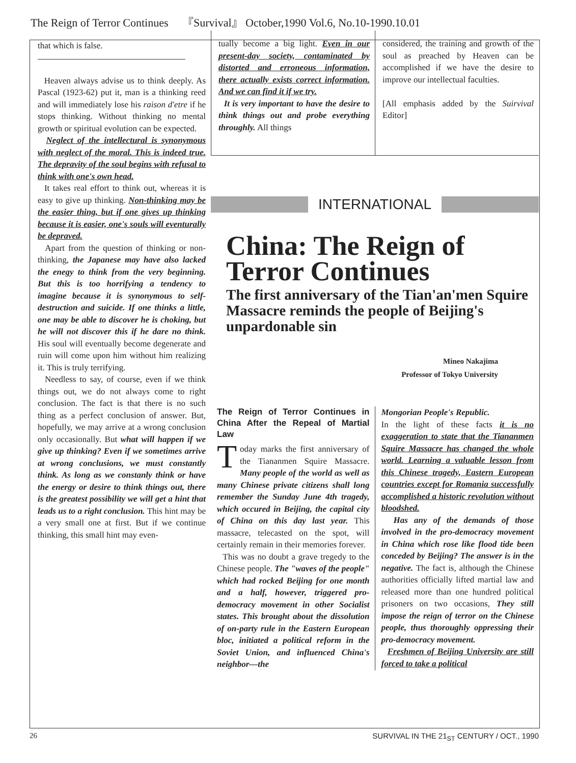The Reign of Terror Continues 『Survival』 October,1990 Vol.6, No.10-1990.10.01
that which is false.
Heaven always advise us to think deeply. As Pascal (1923-62) put it, man is a thinking reed and will immediately lose his raison d'etre if he stops thinking. Without thinking no mental growth or spiritual evolution can be expected.
Neglect of the intellectural is synonymous with neglect of the moral. This is indeed true. The depravity of the soul begins with refusal to think with one's own head.
It takes real effort to think out, whereas it is easy to give up thinking. Non-thinking may be the easier thing, but if one gives up thinking because it is easier, one's souls will eventurally be depraved.
Apart from the question of thinking or non-thinking, the Japanese may have also lacked the enegy to think from the very beginning. But this is too horrifying a tendency to imagine because it is synonymous to self-destruction and suicide. If one thinks a little, one may be able to discover he is choking, but he will not discover this if he dare no think. His soul will eventually become degenerate and ruin will come upon him without him realizing it. This is truly terrifying.
Needless to say, of course, even if we think things out, we do not always come to right conclusion. The fact is that there is no such thing as a perfect conclusion of answer. But, hopefully, we may arrive at a wrong conclusion only occasionally. But what will happen if we give up thinking? Even if we sometimes arrive at wrong conclusions, we must constantly think. As long as we constanly think or have the energy or desire to think things out, there is the greatest possibility we will get a hint that leads us to a right conclusion. This hint may be a very small one at first. But if we continue thinking, this small hint may even-
tually become a big light. Even in our present-day society, contaminated by distorted and erroneous information, there actually exists correct information. And we can find it if we try.
It is very important to have the desire to think things out and probe everything throughly. All things
considered, the training and growth of the soul as preached by Heaven can be accomplished if we have the desire to improve our intellectual faculties.
[All emphasis added by the Suirvival Editor]
INTERNATIONAL
China: The Reign of Terror Continues
The first anniversary of the Tian'an'men Squire Massacre reminds the people of Beijing's unpardonable sin
Mineo Nakajima
Professor of Tokyo University
The Reign of Terror Continues in China After the Repeal of Martial Law
Today marks the first anniversary of the Tiananmen Squire Massacre. Many people of the world as well as many Chinese private citizens shall long remember the Sunday June 4th tragedy, which occured in Beijing, the capital city of China on this day last year. This massacre, telecasted on the spot, will certainly remain in their memories forever.
This was no doubt a grave tregedy to the Chinese people. The "waves of the people" which had rocked Beijing for one month and a half, however, triggered pro-democracy movement in other Socialist states. This brought about the dissolution of on-party rule in the Eastern European bloc, initiated a political reform in the Soviet Union, and influenced China's neighbor—the
Mongorian People's Republic.
In the light of these facts it is no exaggeration to state that the Tiananmen Squire Massacre has changed the whole world. Learning a valuable lesson from this Chinese tragedy, Eastern European countries except for Romania successfully accomplished a historic revolution without bloodshed.
Has any of the demands of those involved in the pro-democracy movement in China which rose like flood tide been conceded by Beijing? The answer is in the negative. The fact is, although the Chinese authorities officially lifted martial law and released more than one hundred political prisoners on two occasions, They still impose the reign of terror on the Chinese people, thus thoroughly oppressing their pro-democracy movement.
Freshmen of Beijing University are still forced to take a political
26 SURVIVAL IN THE 21<sub>ST</sub> CENTURY / OCT., 1990